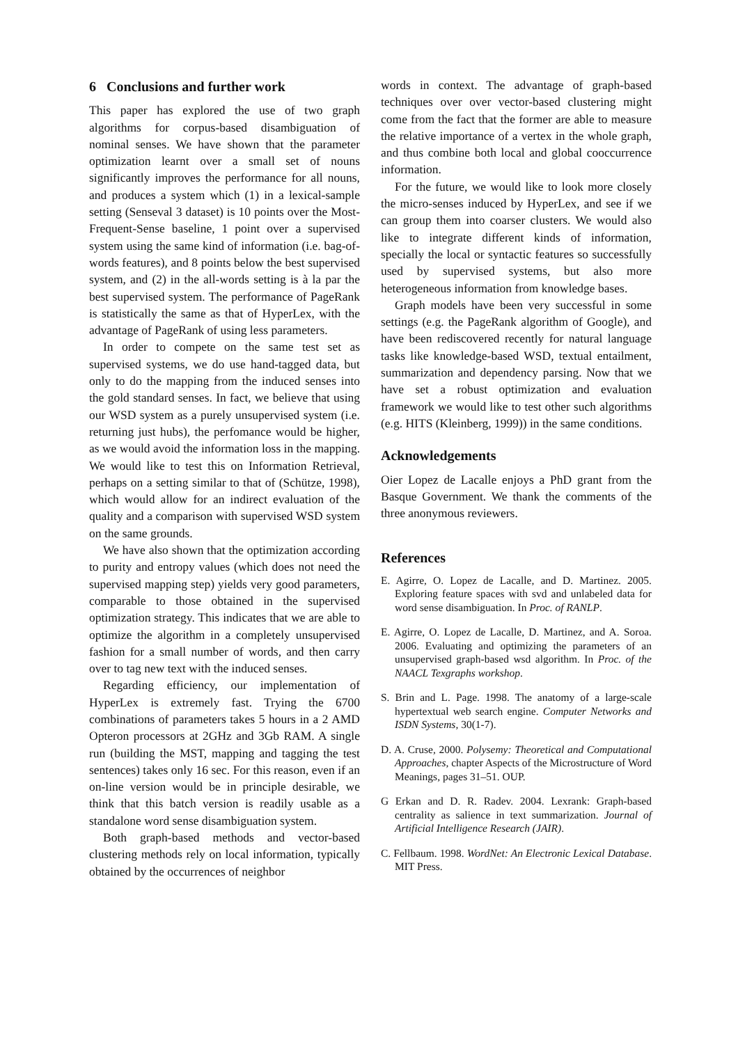6 Conclusions and further work
This paper has explored the use of two graph algorithms for corpus-based disambiguation of nominal senses. We have shown that the parameter optimization learnt over a small set of nouns significantly improves the performance for all nouns, and produces a system which (1) in a lexical-sample setting (Senseval 3 dataset) is 10 points over the Most-Frequent-Sense baseline, 1 point over a supervised system using the same kind of information (i.e. bag-of-words features), and 8 points below the best supervised system, and (2) in the all-words setting is à la par the best supervised system. The performance of PageRank is statistically the same as that of HyperLex, with the advantage of PageRank of using less parameters.
In order to compete on the same test set as supervised systems, we do use hand-tagged data, but only to do the mapping from the induced senses into the gold standard senses. In fact, we believe that using our WSD system as a purely unsupervised system (i.e. returning just hubs), the perfomance would be higher, as we would avoid the information loss in the mapping. We would like to test this on Information Retrieval, perhaps on a setting similar to that of (Schütze, 1998), which would allow for an indirect evaluation of the quality and a comparison with supervised WSD system on the same grounds.
We have also shown that the optimization according to purity and entropy values (which does not need the supervised mapping step) yields very good parameters, comparable to those obtained in the supervised optimization strategy. This indicates that we are able to optimize the algorithm in a completely unsupervised fashion for a small number of words, and then carry over to tag new text with the induced senses.
Regarding efficiency, our implementation of HyperLex is extremely fast. Trying the 6700 combinations of parameters takes 5 hours in a 2 AMD Opteron processors at 2GHz and 3Gb RAM. A single run (building the MST, mapping and tagging the test sentences) takes only 16 sec. For this reason, even if an on-line version would be in principle desirable, we think that this batch version is readily usable as a standalone word sense disambiguation system.
Both graph-based methods and vector-based clustering methods rely on local information, typically obtained by the occurrences of neighbor
words in context. The advantage of graph-based techniques over over vector-based clustering might come from the fact that the former are able to measure the relative importance of a vertex in the whole graph, and thus combine both local and global cooccurrence information.
For the future, we would like to look more closely the micro-senses induced by HyperLex, and see if we can group them into coarser clusters. We would also like to integrate different kinds of information, specially the local or syntactic features so successfully used by supervised systems, but also more heterogeneous information from knowledge bases.
Graph models have been very successful in some settings (e.g. the PageRank algorithm of Google), and have been rediscovered recently for natural language tasks like knowledge-based WSD, textual entailment, summarization and dependency parsing. Now that we have set a robust optimization and evaluation framework we would like to test other such algorithms (e.g. HITS (Kleinberg, 1999)) in the same conditions.
Acknowledgements
Oier Lopez de Lacalle enjoys a PhD grant from the Basque Government. We thank the comments of the three anonymous reviewers.
References
E. Agirre, O. Lopez de Lacalle, and D. Martinez. 2005. Exploring feature spaces with svd and unlabeled data for word sense disambiguation. In Proc. of RANLP.
E. Agirre, O. Lopez de Lacalle, D. Martinez, and A. Soroa. 2006. Evaluating and optimizing the parameters of an unsupervised graph-based wsd algorithm. In Proc. of the NAACL Texgraphs workshop.
S. Brin and L. Page. 1998. The anatomy of a large-scale hypertextual web search engine. Computer Networks and ISDN Systems, 30(1-7).
D. A. Cruse, 2000. Polysemy: Theoretical and Computational Approaches, chapter Aspects of the Microstructure of Word Meanings, pages 31–51. OUP.
G Erkan and D. R. Radev. 2004. Lexrank: Graph-based centrality as salience in text summarization. Journal of Artificial Intelligence Research (JAIR).
C. Fellbaum. 1998. WordNet: An Electronic Lexical Database. MIT Press.